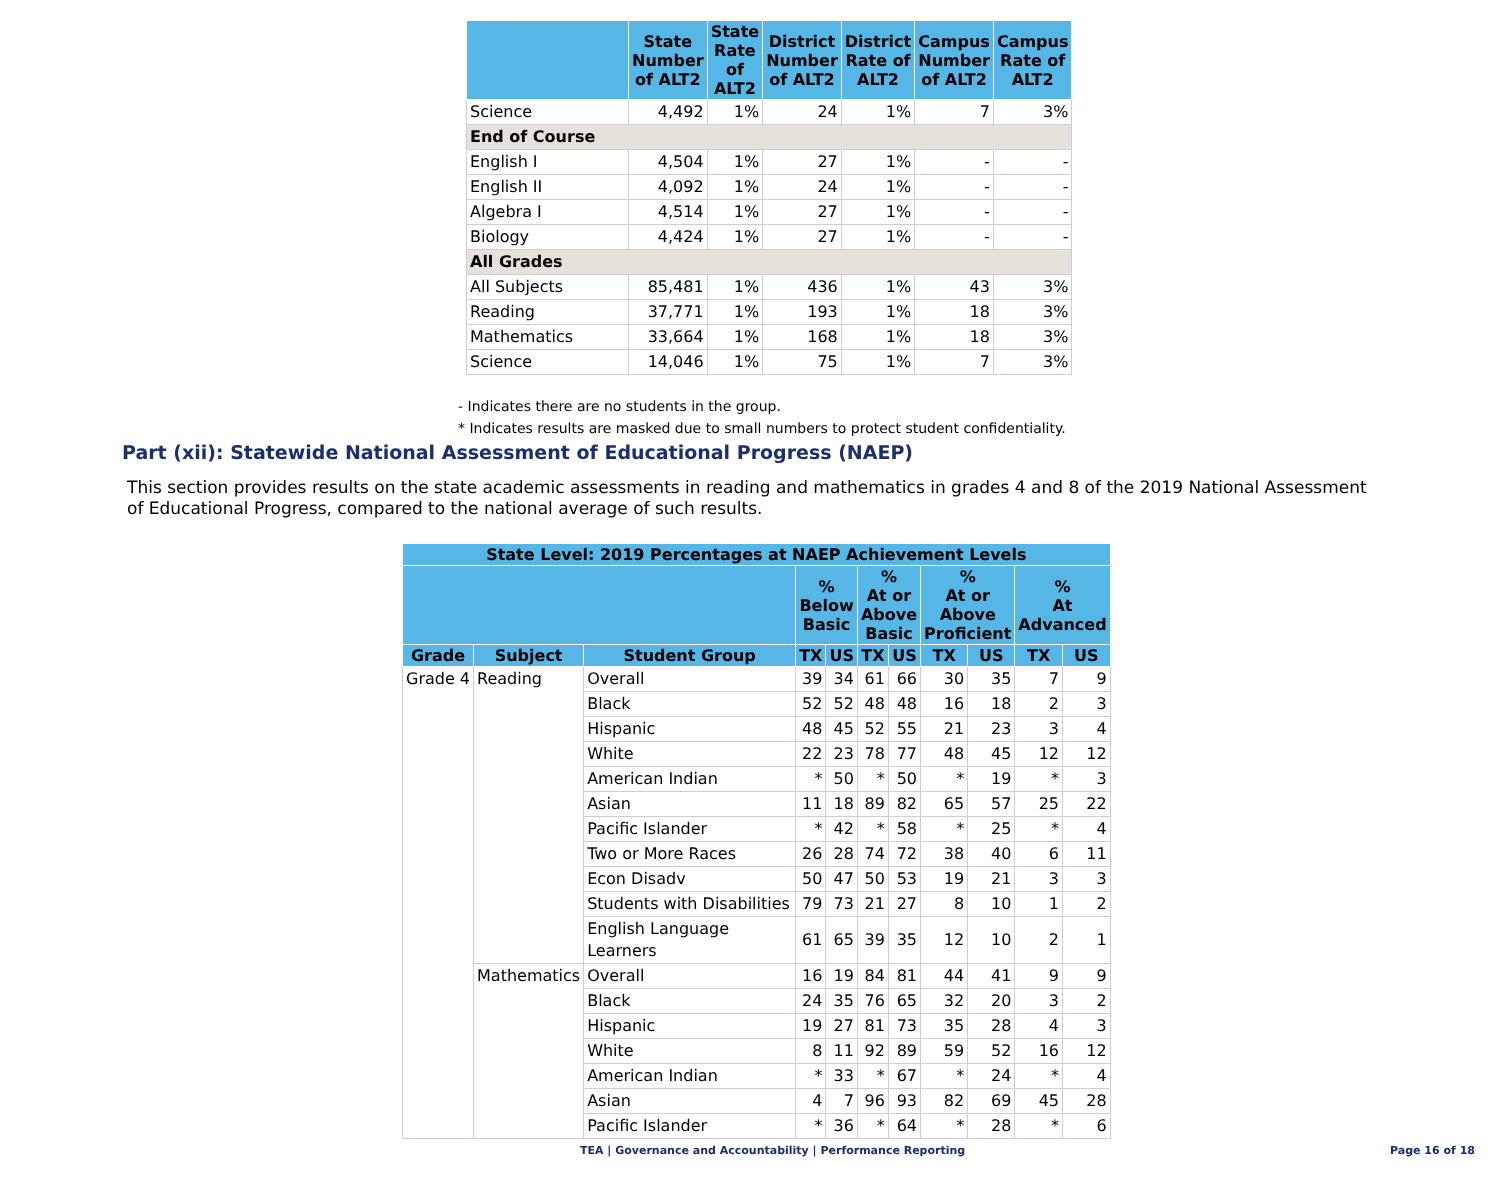| | State Number of ALT2 | State Rate of ALT2 | District Number of ALT2 | District Rate of ALT2 | Campus Number of ALT2 | Campus Rate of ALT2 |
| --- | --- | --- | --- | --- | --- | --- |
| Science | 4,492 | 1% | 24 | 1% | 7 | 3% |
| End of Course | | | | | | |
| English I | 4,504 | 1% | 27 | 1% | - | - |
| English II | 4,092 | 1% | 24 | 1% | - | - |
| Algebra I | 4,514 | 1% | 27 | 1% | - | - |
| Biology | 4,424 | 1% | 27 | 1% | - | - |
| All Grades | | | | | | |
| All Subjects | 85,481 | 1% | 436 | 1% | 43 | 3% |
| Reading | 37,771 | 1% | 193 | 1% | 18 | 3% |
| Mathematics | 33,664 | 1% | 168 | 1% | 18 | 3% |
| Science | 14,046 | 1% | 75 | 1% | 7 | 3% |
- Indicates there are no students in the group.
* Indicates results are masked due to small numbers to protect student confidentiality.
Part (xii): Statewide National Assessment of Educational Progress (NAEP)
This section provides results on the state academic assessments in reading and mathematics in grades 4 and 8 of the 2019 National Assessment of Educational Progress, compared to the national average of such results.
| State Level: 2019 Percentages at NAEP Achievement Levels | | | | | | | | | | |
| --- | --- | --- | --- | --- | --- | --- | --- | --- | --- | --- |
| | | | % Below Basic | | % At or Above Basic | | % At or Above Proficient | | % At Advanced | |
| Grade | Subject | Student Group | TX | US | TX | US | TX | US | TX | US |
| Grade 4 | Reading | Overall | 39 | 34 | 61 | 66 | 30 | 35 | 7 | 9 |
| | | Black | 52 | 52 | 48 | 48 | 16 | 18 | 2 | 3 |
| | | Hispanic | 48 | 45 | 52 | 55 | 21 | 23 | 3 | 4 |
| | | White | 22 | 23 | 78 | 77 | 48 | 45 | 12 | 12 |
| | | American Indian | * | 50 | * | 50 | * | 19 | * | 3 |
| | | Asian | 11 | 18 | 89 | 82 | 65 | 57 | 25 | 22 |
| | | Pacific Islander | * | 42 | * | 58 | * | 25 | * | 4 |
| | | Two or More Races | 26 | 28 | 74 | 72 | 38 | 40 | 6 | 11 |
| | | Econ Disadv | 50 | 47 | 50 | 53 | 19 | 21 | 3 | 3 |
| | | Students with Disabilities | 79 | 73 | 21 | 27 | 8 | 10 | 1 | 2 |
| | | English Language Learners | 61 | 65 | 39 | 35 | 12 | 10 | 2 | 1 |
| | Mathematics | Overall | 16 | 19 | 84 | 81 | 44 | 41 | 9 | 9 |
| | | Black | 24 | 35 | 76 | 65 | 32 | 20 | 3 | 2 |
| | | Hispanic | 19 | 27 | 81 | 73 | 35 | 28 | 4 | 3 |
| | | White | 8 | 11 | 92 | 89 | 59 | 52 | 16 | 12 |
| | | American Indian | * | 33 | * | 67 | * | 24 | * | 4 |
| | | Asian | 4 | 7 | 96 | 93 | 82 | 69 | 45 | 28 |
| | | Pacific Islander | * | 36 | * | 64 | * | 28 | * | 6 |
TEA | Governance and Accountability | Performance Reporting Page 16 of 18